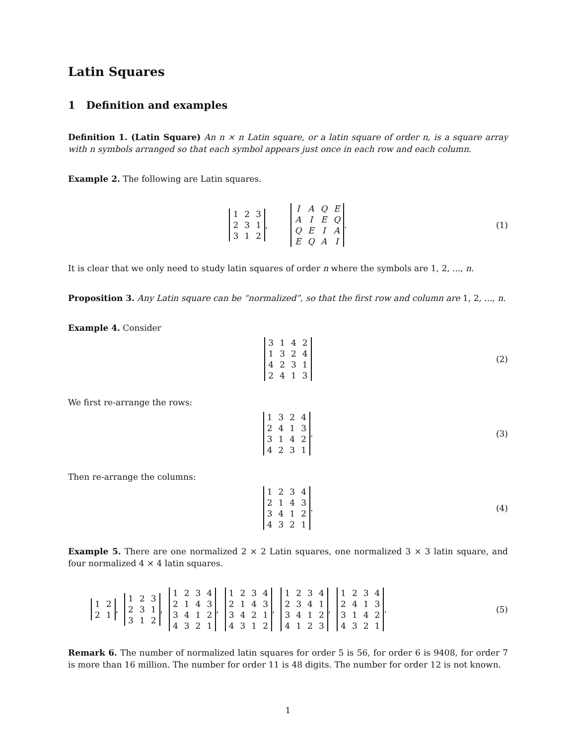Latin Squares
1 Definition and examples
Definition 1. (Latin Square) An n × n Latin square, or a latin square of order n, is a square array with n symbols arranged so that each symbol appears just once in each row and each column.
Example 2. The following are Latin squares.
| 1 | 2 | 3 |
| 2 | 3 | 1 |
| 3 | 1 | 2 |
,
| I | A | Q | E |
| A | I | E | Q |
| Q | E | I | A |
| E | Q | A | I |
. (1)
It is clear that we only need to study latin squares of order n where the symbols are 1, 2, ..., n.
Proposition 3. Any Latin square can be “normalized”, so that the first row and column are 1, 2, ..., n.
Example 4. Consider
| 3 | 1 | 4 | 2 |
| 1 | 3 | 2 | 4 |
| 4 | 2 | 3 | 1 |
| 2 | 4 | 1 | 3 |
(2)
We first re-arrange the rows:
| 1 | 3 | 2 | 4 |
| 2 | 4 | 1 | 3 |
| 3 | 1 | 4 | 2 |
| 4 | 2 | 3 | 1 |
. (3)
Then re-arrange the columns:
| 1 | 2 | 3 | 4 |
| 2 | 1 | 4 | 3 |
| 3 | 4 | 1 | 2 |
| 4 | 3 | 2 | 1 |
. (4)
Example 5. There are one normalized 2 × 2 Latin squares, one normalized 3 × 3 latin square, and four normalized 4 × 4 latin squares.
| 1 | 2 |
| 2 | 1 |
,
| 1 | 2 | 3 |
| 2 | 3 | 1 |
| 3 | 1 | 2 |
,
| 1 | 2 | 3 | 4 |
| 2 | 1 | 4 | 3 |
| 3 | 4 | 1 | 2 |
| 4 | 3 | 2 | 1 |
,
| 1 | 2 | 3 | 4 |
| 2 | 1 | 4 | 3 |
| 3 | 4 | 2 | 1 |
| 4 | 3 | 1 | 2 |
,
| 1 | 2 | 3 | 4 |
| 2 | 3 | 4 | 1 |
| 3 | 4 | 1 | 2 |
| 4 | 1 | 2 | 3 |
,
| 1 | 2 | 3 | 4 |
| 2 | 4 | 1 | 3 |
| 3 | 1 | 4 | 2 |
| 4 | 3 | 2 | 1 |
. (5)
Remark 6. The number of normalized latin squares for order 5 is 56, for order 6 is 9408, for order 7 is more than 16 million. The number for order 11 is 48 digits. The number for order 12 is not known.
1